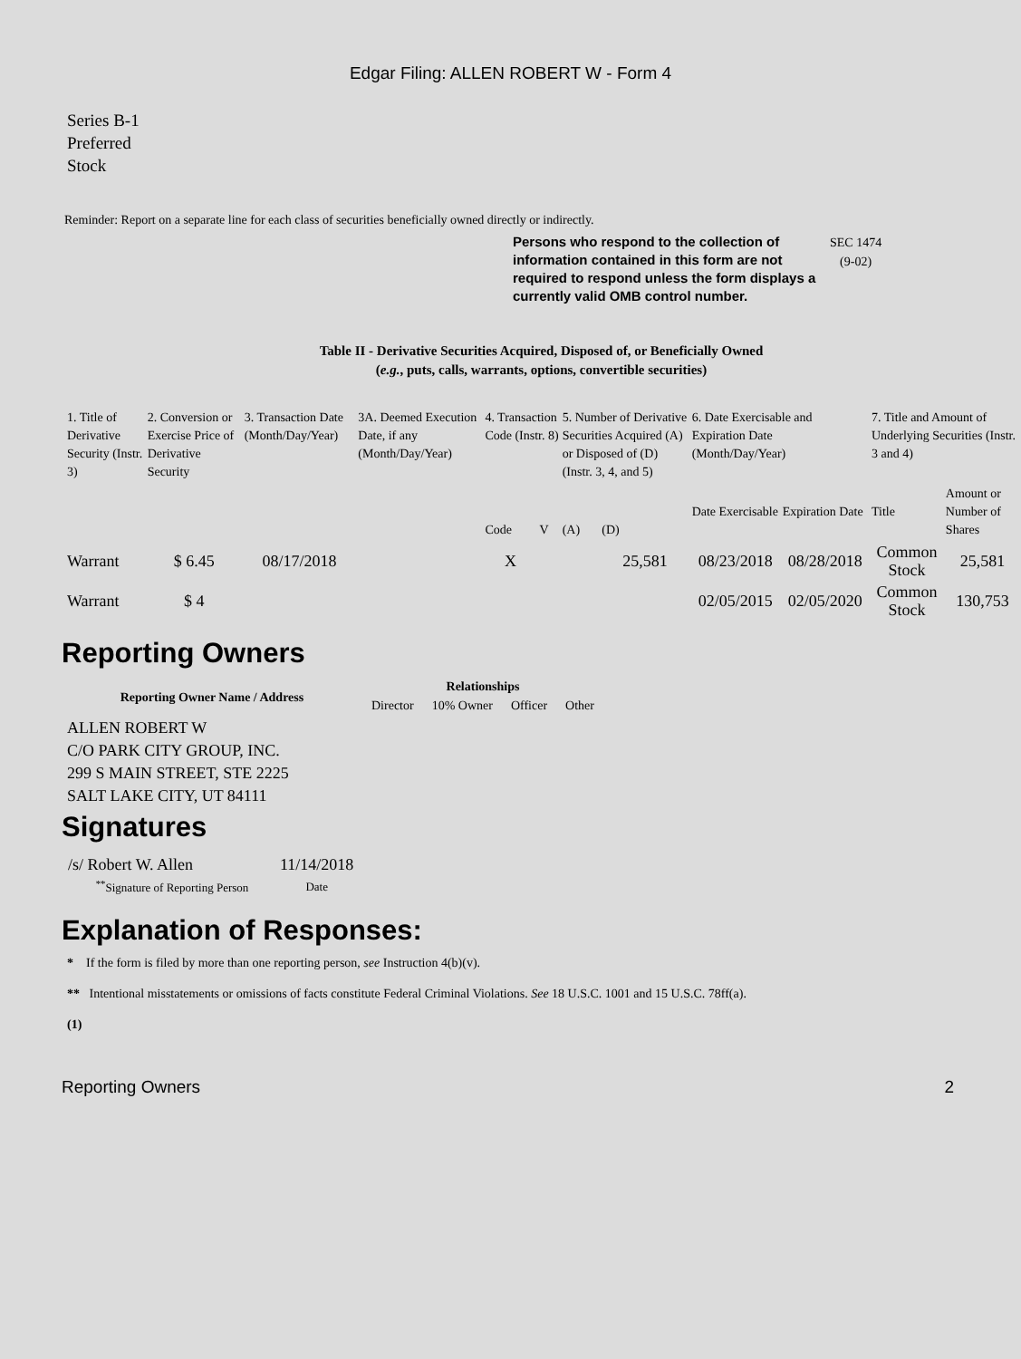Edgar Filing: ALLEN ROBERT W - Form 4
Series B-1
Preferred
Stock
Reminder: Report on a separate line for each class of securities beneficially owned directly or indirectly.
Persons who respond to the collection of information contained in this form are not required to respond unless the form displays a currently valid OMB control number.
SEC 1474
(9-02)
Table II - Derivative Securities Acquired, Disposed of, or Beneficially Owned
(e.g., puts, calls, warrants, options, convertible securities)
| 1. Title of Derivative Security (Instr. 3) | 2. Conversion or Exercise Price of Derivative Security | 3. Transaction Date (Month/Day/Year) | 3A. Deemed Execution Date, if any (Month/Day/Year) | 4. Transaction Code (Instr. 8) | | 5. Number of Derivative Securities Acquired (A) or Disposed of (D) (Instr. 3, 4, and 5) | | 6. Date Exercisable and Expiration Date (Month/Day/Year) | | 7. Title and Amount of Underlying Securities (Instr. 3 and 4) | |
| | | | | Code | V | (A) | (D) | Date Exercisable | Expiration Date | Title | Amount or Number of Shares |
| Warrant | $ 6.45 | 08/17/2018 | | X | | | 25,581 | 08/23/2018 | 08/28/2018 | Common Stock | 25,581 |
| Warrant | $ 4 | | | | | | | 02/05/2015 | 02/05/2020 | Common Stock | 130,753 |
Reporting Owners
| Reporting Owner Name / Address | Relationships | | | |
| --- | --- | --- | --- | --- |
| | Director | 10% Owner | Officer | Other |
ALLEN ROBERT W
C/O PARK CITY GROUP, INC.
299 S MAIN STREET, STE 2225
SALT LAKE CITY, UT 84111
Signatures
| /s/ Robert W. Allen | 11/14/2018 |
| <sup>**</sup> Signature of Reporting Person | Date |
Explanation of Responses:
* If the form is filed by more than one reporting person, see Instruction 4(b)(v).
** Intentional misstatements or omissions of facts constitute Federal Criminal Violations. See 18 U.S.C. 1001 and 15 U.S.C. 78ff(a).
(1)
Reporting Owners 2